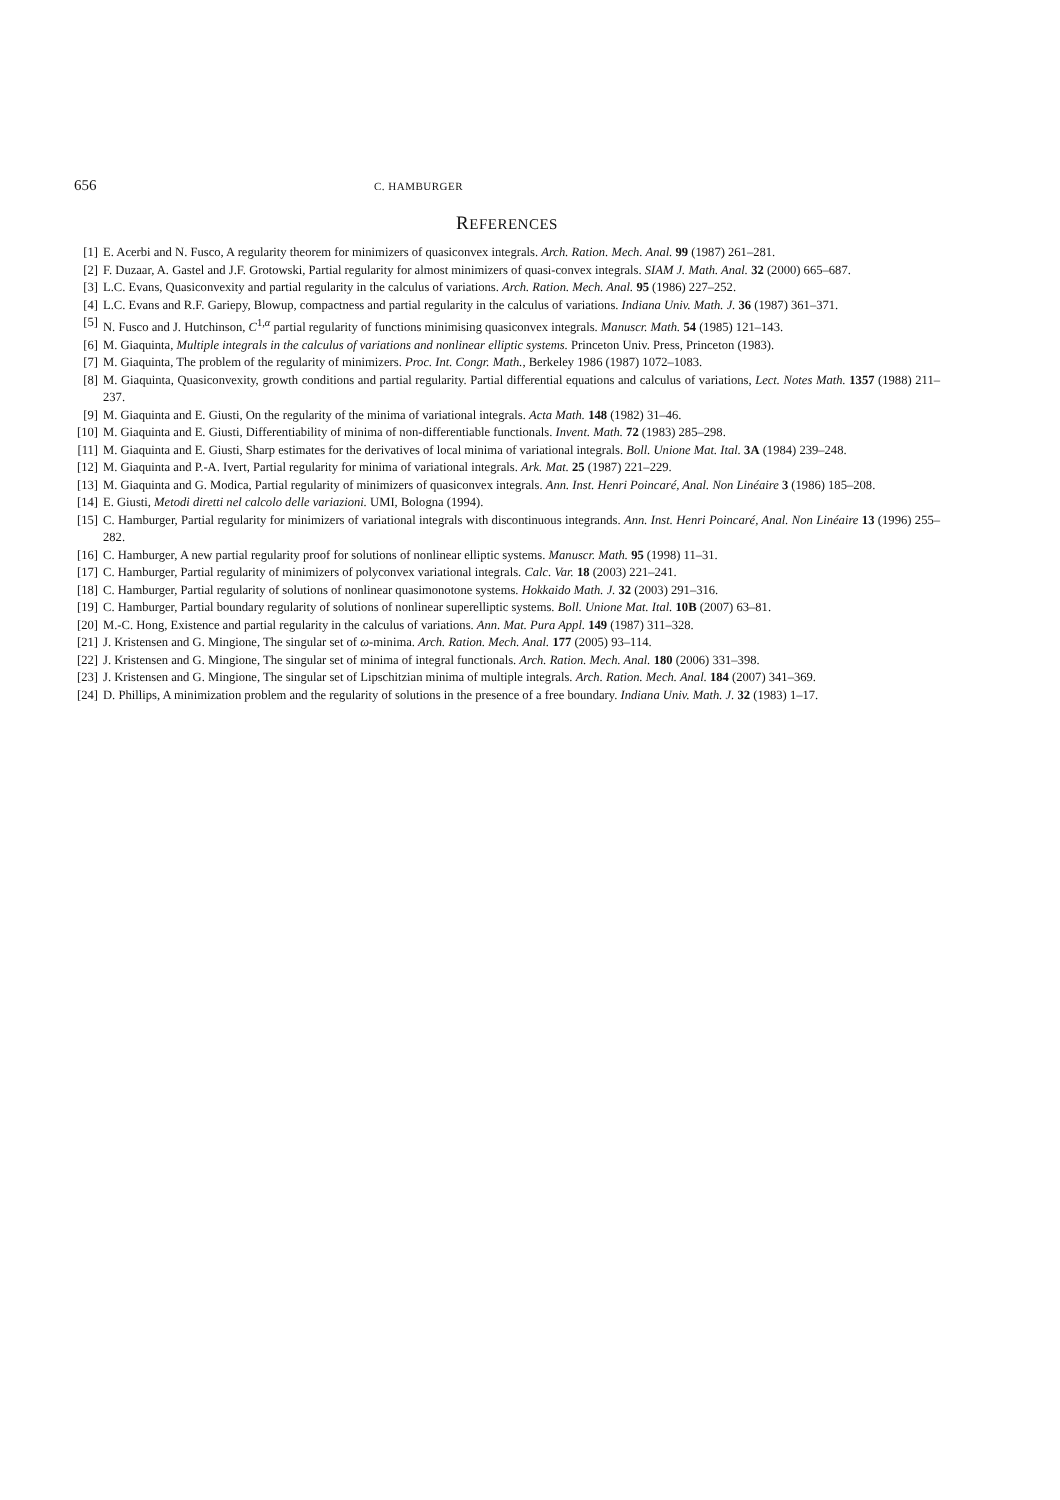656 C. HAMBURGER
REFERENCES
[1] E. Acerbi and N. Fusco, A regularity theorem for minimizers of quasiconvex integrals. Arch. Ration. Mech. Anal. 99 (1987) 261–281.
[2] F. Duzaar, A. Gastel and J.F. Grotowski, Partial regularity for almost minimizers of quasi-convex integrals. SIAM J. Math. Anal. 32 (2000) 665–687.
[3] L.C. Evans, Quasiconvexity and partial regularity in the calculus of variations. Arch. Ration. Mech. Anal. 95 (1986) 227–252.
[4] L.C. Evans and R.F. Gariepy, Blowup, compactness and partial regularity in the calculus of variations. Indiana Univ. Math. J. 36 (1987) 361–371.
[5] N. Fusco and J. Hutchinson, C<sup>1,α</sup> partial regularity of functions minimising quasiconvex integrals. Manuscr. Math. 54 (1985) 121–143.
[6] M. Giaquinta, Multiple integrals in the calculus of variations and nonlinear elliptic systems. Princeton Univ. Press, Princeton (1983).
[7] M. Giaquinta, The problem of the regularity of minimizers. Proc. Int. Congr. Math., Berkeley 1986 (1987) 1072–1083.
[8] M. Giaquinta, Quasiconvexity, growth conditions and partial regularity. Partial differential equations and calculus of variations, Lect. Notes Math. 1357 (1988) 211–237.
[9] M. Giaquinta and E. Giusti, On the regularity of the minima of variational integrals. Acta Math. 148 (1982) 31–46.
[10] M. Giaquinta and E. Giusti, Differentiability of minima of non-differentiable functionals. Invent. Math. 72 (1983) 285–298.
[11] M. Giaquinta and E. Giusti, Sharp estimates for the derivatives of local minima of variational integrals. Boll. Unione Mat. Ital. 3A (1984) 239–248.
[12] M. Giaquinta and P.-A. Ivert, Partial regularity for minima of variational integrals. Ark. Mat. 25 (1987) 221–229.
[13] M. Giaquinta and G. Modica, Partial regularity of minimizers of quasiconvex integrals. Ann. Inst. Henri Poincaré, Anal. Non Linéaire 3 (1986) 185–208.
[14] E. Giusti, Metodi diretti nel calcolo delle variazioni. UMI, Bologna (1994).
[15] C. Hamburger, Partial regularity for minimizers of variational integrals with discontinuous integrands. Ann. Inst. Henri Poincaré, Anal. Non Linéaire 13 (1996) 255–282.
[16] C. Hamburger, A new partial regularity proof for solutions of nonlinear elliptic systems. Manuscr. Math. 95 (1998) 11–31.
[17] C. Hamburger, Partial regularity of minimizers of polyconvex variational integrals. Calc. Var. 18 (2003) 221–241.
[18] C. Hamburger, Partial regularity of solutions of nonlinear quasimonotone systems. Hokkaido Math. J. 32 (2003) 291–316.
[19] C. Hamburger, Partial boundary regularity of solutions of nonlinear superelliptic systems. Boll. Unione Mat. Ital. 10B (2007) 63–81.
[20] M.-C. Hong, Existence and partial regularity in the calculus of variations. Ann. Mat. Pura Appl. 149 (1987) 311–328.
[21] J. Kristensen and G. Mingione, The singular set of ω-minima. Arch. Ration. Mech. Anal. 177 (2005) 93–114.
[22] J. Kristensen and G. Mingione, The singular set of minima of integral functionals. Arch. Ration. Mech. Anal. 180 (2006) 331–398.
[23] J. Kristensen and G. Mingione, The singular set of Lipschitzian minima of multiple integrals. Arch. Ration. Mech. Anal. 184 (2007) 341–369.
[24] D. Phillips, A minimization problem and the regularity of solutions in the presence of a free boundary. Indiana Univ. Math. J. 32 (1983) 1–17.